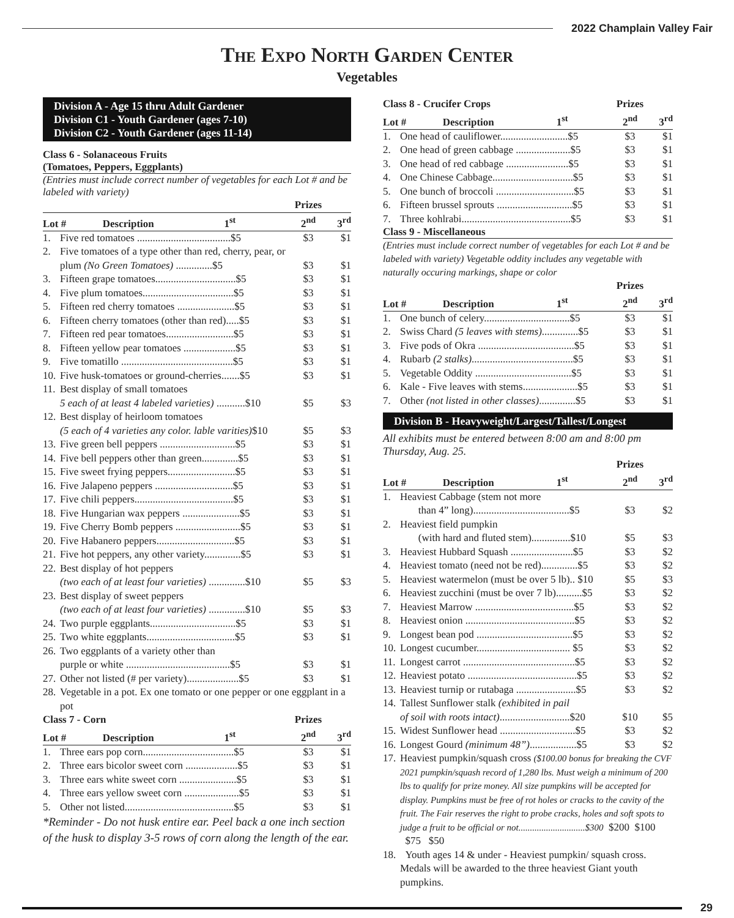2022 Champlain Valley Fair
The Expo North Garden Center
Vegetables
Division A - Age 15 thru Adult Gardener
Division C1 - Youth Gardener (ages 7-10)
Division C2 - Youth Gardener (ages 11-14)
Class 6 - Solanaceous Fruits
(Tomatoes, Peppers, Eggplants)
(Entries must include correct number of vegetables for each Lot # and be labeled with variety)
| | | Prizes | |
| --- | --- | --- | --- |
| Lot # Description 1<sup>st</sup> | | 2<sup>nd</sup> | 3<sup>rd</sup> |
| 1. | Five red tomatoes ....................................$5 | $3 | $1 |
| 2. | Five tomatoes of a type other than red, cherry, pear, or plum (No Green Tomatoes) ..............$5 | $3 | $1 |
| 3. | Fifteen grape tomatoes...............................$5 | $3 | $1 |
| 4. | Five plum tomatoes...................................$5 | $3 | $1 |
| 5. | Fifteen red cherry tomatoes ......................$5 | $3 | $1 |
| 6. | Fifteen cherry tomatoes (other than red).....$5 | $3 | $1 |
| 7. | Fifteen red pear tomatoes..........................$5 | $3 | $1 |
| 8. | Fifteen yellow pear tomatoes ....................$5 | $3 | $1 |
| 9. | Five tomatillo ...........................................$5 | $3 | $1 |
| 10. | Five husk-tomatoes or ground-cherries.......$5 | $3 | $1 |
| 11. | Best display of small tomatoes 5 each of at least 4 labeled varieties) ...........$10 | $5 | $3 |
| 12. | Best display of heirloom tomatoes (5 each of 4 varieties any color. lable varities) $10 | $5 | $3 |
| 13. | Five green bell peppers .............................$5 | $3 | $1 |
| 14. | Five bell peppers other than green..............$5 | $3 | $1 |
| 15. | Five sweet frying peppers..........................$5 | $3 | $1 |
| 16. | Five Jalapeno peppers ..............................$5 | $3 | $1 |
| 17. | Five chili peppers......................................$5 | $3 | $1 |
| 18. | Five Hungarian wax peppers ......................$5 | $3 | $1 |
| 19. | Five Cherry Bomb peppers .........................$5 | $3 | $1 |
| 20. | Five Habanero peppers..............................$5 | $3 | $1 |
| 21. | Five hot peppers, any other variety..............$5 | $3 | $1 |
| 22. | Best display of hot peppers (two each of at least four varieties) ..............$10 | $5 | $3 |
| 23. | Best display of sweet peppers (two each of at least four varieties) ..............$10 | $5 | $3 |
| 24. | Two purple eggplants.................................$5 | $3 | $1 |
| 25. | Two white eggplants..................................$5 | $3 | $1 |
| 26. | Two eggplants of a variety other than purple or white ........................................$5 | $3 | $1 |
| 27. | Other not listed (# per variety)....................$5 | $3 | $1 |
| 28. | Vegetable in a pot. Ex one tomato or one pepper or one eggplant in a pot | | |
| Class 7 - Corn | | Prizes | |
| --- | --- | --- | --- |
| Lot # Description 1<sup>st</sup> | | 2<sup>nd</sup> | 3<sup>rd</sup> |
| 1. | Three ears pop corn...................................$5 | $3 | $1 |
| 2. | Three ears bicolor sweet corn ....................$5 | $3 | $1 |
| 3. | Three ears white sweet corn ......................$5 | $3 | $1 |
| 4. | Three ears yellow sweet corn .....................$5 | $3 | $1 |
| 5. | Other not listed..........................................$5 | $3 | $1 |
*Reminder - Do not husk entire ear. Peel back a one inch section of the husk to display 3-5 rows of corn along the length of the ear.
| Class 8 - Crucifer Crops | | Prizes | |
| --- | --- | --- | --- |
| Lot # Description 1<sup>st</sup> | | 2<sup>nd</sup> | 3<sup>rd</sup> |
| 1. | One head of cauliflower..........................$5 | $3 | $1 |
| 2. | One head of green cabbage .....................$5 | $3 | $1 |
| 3. | One head of red cabbage ........................$5 | $3 | $1 |
| 4. | One Chinese Cabbage...............................$5 | $3 | $1 |
| 5. | One bunch of broccoli ..............................$5 | $3 | $1 |
| 6. | Fifteen brussel sprouts .............................$5 | $3 | $1 |
| 7. | Three kohlrabi..........................................$5 | $3 | $1 |
Class 9 - Miscellaneous
(Entries must include correct number of vegetables for each Lot # and be labeled with variety) Vegetable oddity includes any vegetable with naturally occuring markings, shape or color
| | | Prizes | |
| --- | --- | --- | --- |
| Lot # Description 1<sup>st</sup> | | 2<sup>nd</sup> | 3<sup>rd</sup> |
| 1. | One bunch of celery.................................$5 | $3 | $1 |
| 2. | Swiss Chard (5 leaves with stems) ..............$5 | $3 | $1 |
| 3. | Five pods of Okra .....................................$5 | $3 | $1 |
| 4. | Rubarb (2 stalks) .......................................$5 | $3 | $1 |
| 5. | Vegetable Oddity .....................................$5 | $3 | $1 |
| 6. | Kale - Five leaves with stems.....................$5 | $3 | $1 |
| 7. | Other (not listed in other classes) ..............$5 | $3 | $1 |
Division B - Heavyweight/Largest/Tallest/Longest
All exhibits must be entered between 8:00 am and 8:00 pm Thursday, Aug. 25.
| | | Prizes | |
| --- | --- | --- | --- |
| Lot # Description 1<sup>st</sup> | | 2<sup>nd</sup> | 3<sup>rd</sup> |
| 1. | Heaviest Cabbage (stem not more than 4” long).....................................$5 | $3 | $2 |
| 2. | Heaviest field pumpkin (with hard and fluted stem)...............$10 | $5 | $3 |
| 3. | Heaviest Hubbard Squash ........................$5 | $3 | $2 |
| 4. | Heaviest tomato (need not be red)..............$5 | $3 | $2 |
| 5. | Heaviest watermelon (must be over 5 lb).. $10 | $5 | $3 |
| 6. | Heaviest zucchini (must be over 7 lb)..........$5 | $3 | $2 |
| 7. | Heaviest Marrow ......................................$5 | $3 | $2 |
| 8. | Heaviest onion ..........................................$5 | $3 | $2 |
| 9. | Longest bean pod .....................................$5 | $3 | $2 |
| 10. | Longest cucumber.................................... $5 | $3 | $2 |
| 11. | Longest carrot ...........................................$5 | $3 | $2 |
| 12. | Heaviest potato ..........................................$5 | $3 | $2 |
| 13. | Heaviest turnip or rutabaga .......................$5 | $3 | $2 |
| 14. | Tallest Sunflower stalk (exhibited in pail of soil with roots intact) ...........................$20 | $10 | $5 |
| 15. | Widest Sunflower head .............................$5 | $3 | $2 |
| 16. | Longest Gourd (minimum 48”) ..................$5 | $3 | $2 |
| 17. | Heaviest pumpkin/squash cross ($100.00 bonus for breaking the CVF 2021 pumpkin/squash record of 1,280 lbs. Must weigh a minimum of 200 lbs to qualify for prize money. All size pumpkins will be accepted for display. Pumpkins must be free of rot holes or cracks to the cavity of the fruit. The Fair reserves the right to probe cracks, holes and soft spots to judge a fruit to be official or not.............................$300 $200 $100 $75 $50 | | |
| 18. | Youth ages 14 & under - Heaviest pumpkin/ squash cross. Medals will be awarded to the three heaviest Giant youth pumpkins. | | |
29